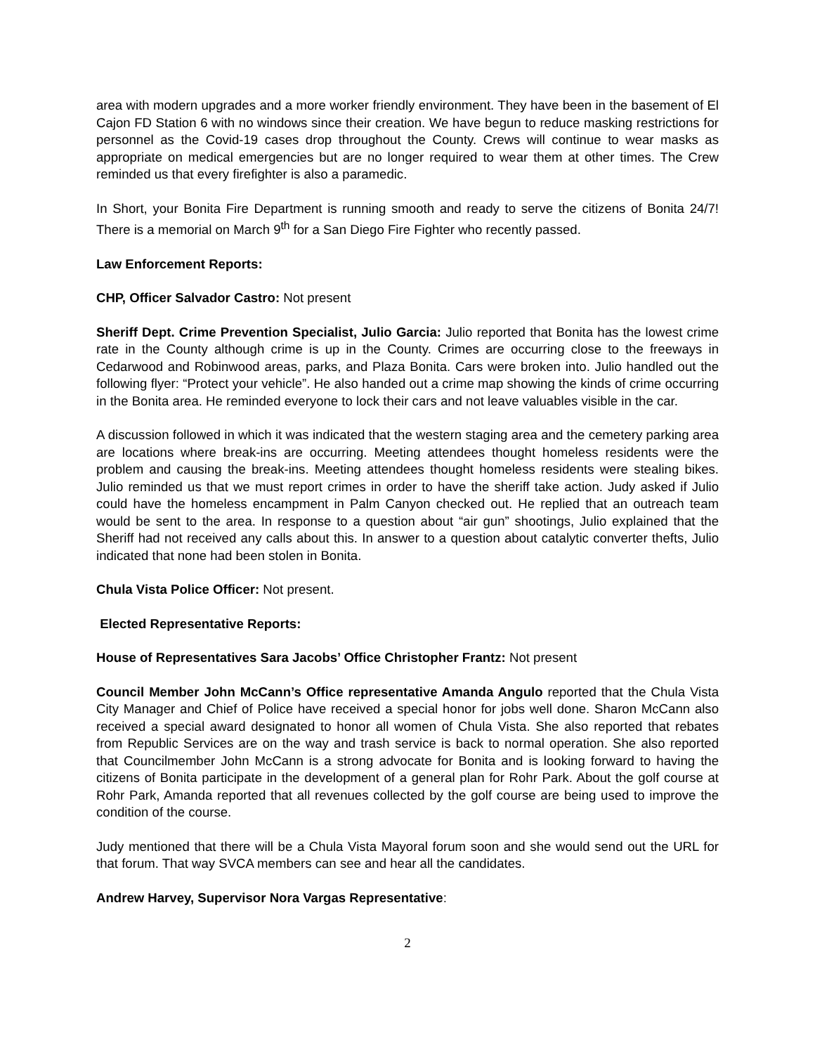area with modern upgrades and a more worker friendly environment. They have been in the basement of El Cajon FD Station 6 with no windows since their creation. We have begun to reduce masking restrictions for personnel as the Covid-19 cases drop throughout the County. Crews will continue to wear masks as appropriate on medical emergencies but are no longer required to wear them at other times. The Crew reminded us that every firefighter is also a paramedic.
In Short, your Bonita Fire Department is running smooth and ready to serve the citizens of Bonita 24/7! There is a memorial on March 9<sup>th</sup> for a San Diego Fire Fighter who recently passed.
Law Enforcement Reports:
CHP, Officer Salvador Castro: Not present
Sheriff Dept. Crime Prevention Specialist, Julio Garcia: Julio reported that Bonita has the lowest crime rate in the County although crime is up in the County. Crimes are occurring close to the freeways in Cedarwood and Robinwood areas, parks, and Plaza Bonita. Cars were broken into. Julio handled out the following flyer: “Protect your vehicle”. He also handed out a crime map showing the kinds of crime occurring in the Bonita area. He reminded everyone to lock their cars and not leave valuables visible in the car.
A discussion followed in which it was indicated that the western staging area and the cemetery parking area are locations where break-ins are occurring. Meeting attendees thought homeless residents were the problem and causing the break-ins. Meeting attendees thought homeless residents were stealing bikes. Julio reminded us that we must report crimes in order to have the sheriff take action. Judy asked if Julio could have the homeless encampment in Palm Canyon checked out. He replied that an outreach team would be sent to the area. In response to a question about “air gun” shootings, Julio explained that the Sheriff had not received any calls about this. In answer to a question about catalytic converter thefts, Julio indicated that none had been stolen in Bonita.
Chula Vista Police Officer: Not present.
Elected Representative Reports:
House of Representatives Sara Jacobs’ Office Christopher Frantz: Not present
Council Member John McCann’s Office representative Amanda Angulo reported that the Chula Vista City Manager and Chief of Police have received a special honor for jobs well done. Sharon McCann also received a special award designated to honor all women of Chula Vista. She also reported that rebates from Republic Services are on the way and trash service is back to normal operation. She also reported that Councilmember John McCann is a strong advocate for Bonita and is looking forward to having the citizens of Bonita participate in the development of a general plan for Rohr Park. About the golf course at Rohr Park, Amanda reported that all revenues collected by the golf course are being used to improve the condition of the course.
Judy mentioned that there will be a Chula Vista Mayoral forum soon and she would send out the URL for that forum. That way SVCA members can see and hear all the candidates.
Andrew Harvey, Supervisor Nora Vargas Representative:
2